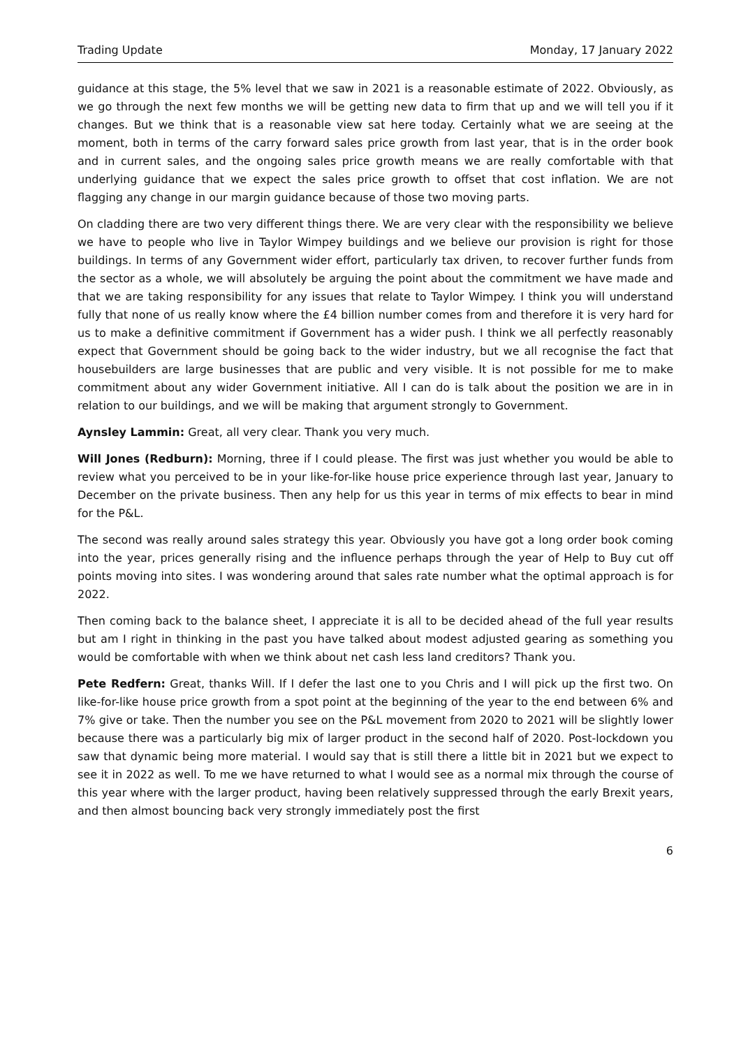Trading Update Monday, 17 January 2022
guidance at this stage, the 5% level that we saw in 2021 is a reasonable estimate of 2022. Obviously, as we go through the next few months we will be getting new data to firm that up and we will tell you if it changes. But we think that is a reasonable view sat here today. Certainly what we are seeing at the moment, both in terms of the carry forward sales price growth from last year, that is in the order book and in current sales, and the ongoing sales price growth means we are really comfortable with that underlying guidance that we expect the sales price growth to offset that cost inflation. We are not flagging any change in our margin guidance because of those two moving parts.
On cladding there are two very different things there. We are very clear with the responsibility we believe we have to people who live in Taylor Wimpey buildings and we believe our provision is right for those buildings. In terms of any Government wider effort, particularly tax driven, to recover further funds from the sector as a whole, we will absolutely be arguing the point about the commitment we have made and that we are taking responsibility for any issues that relate to Taylor Wimpey. I think you will understand fully that none of us really know where the £4 billion number comes from and therefore it is very hard for us to make a definitive commitment if Government has a wider push. I think we all perfectly reasonably expect that Government should be going back to the wider industry, but we all recognise the fact that housebuilders are large businesses that are public and very visible. It is not possible for me to make commitment about any wider Government initiative. All I can do is talk about the position we are in in relation to our buildings, and we will be making that argument strongly to Government.
Aynsley Lammin: Great, all very clear. Thank you very much.
Will Jones (Redburn): Morning, three if I could please. The first was just whether you would be able to review what you perceived to be in your like-for-like house price experience through last year, January to December on the private business. Then any help for us this year in terms of mix effects to bear in mind for the P&L.
The second was really around sales strategy this year. Obviously you have got a long order book coming into the year, prices generally rising and the influence perhaps through the year of Help to Buy cut off points moving into sites. I was wondering around that sales rate number what the optimal approach is for 2022.
Then coming back to the balance sheet, I appreciate it is all to be decided ahead of the full year results but am I right in thinking in the past you have talked about modest adjusted gearing as something you would be comfortable with when we think about net cash less land creditors? Thank you.
Pete Redfern: Great, thanks Will. If I defer the last one to you Chris and I will pick up the first two. On like-for-like house price growth from a spot point at the beginning of the year to the end between 6% and 7% give or take. Then the number you see on the P&L movement from 2020 to 2021 will be slightly lower because there was a particularly big mix of larger product in the second half of 2020. Post-lockdown you saw that dynamic being more material. I would say that is still there a little bit in 2021 but we expect to see it in 2022 as well. To me we have returned to what I would see as a normal mix through the course of this year where with the larger product, having been relatively suppressed through the early Brexit years, and then almost bouncing back very strongly immediately post the first
6